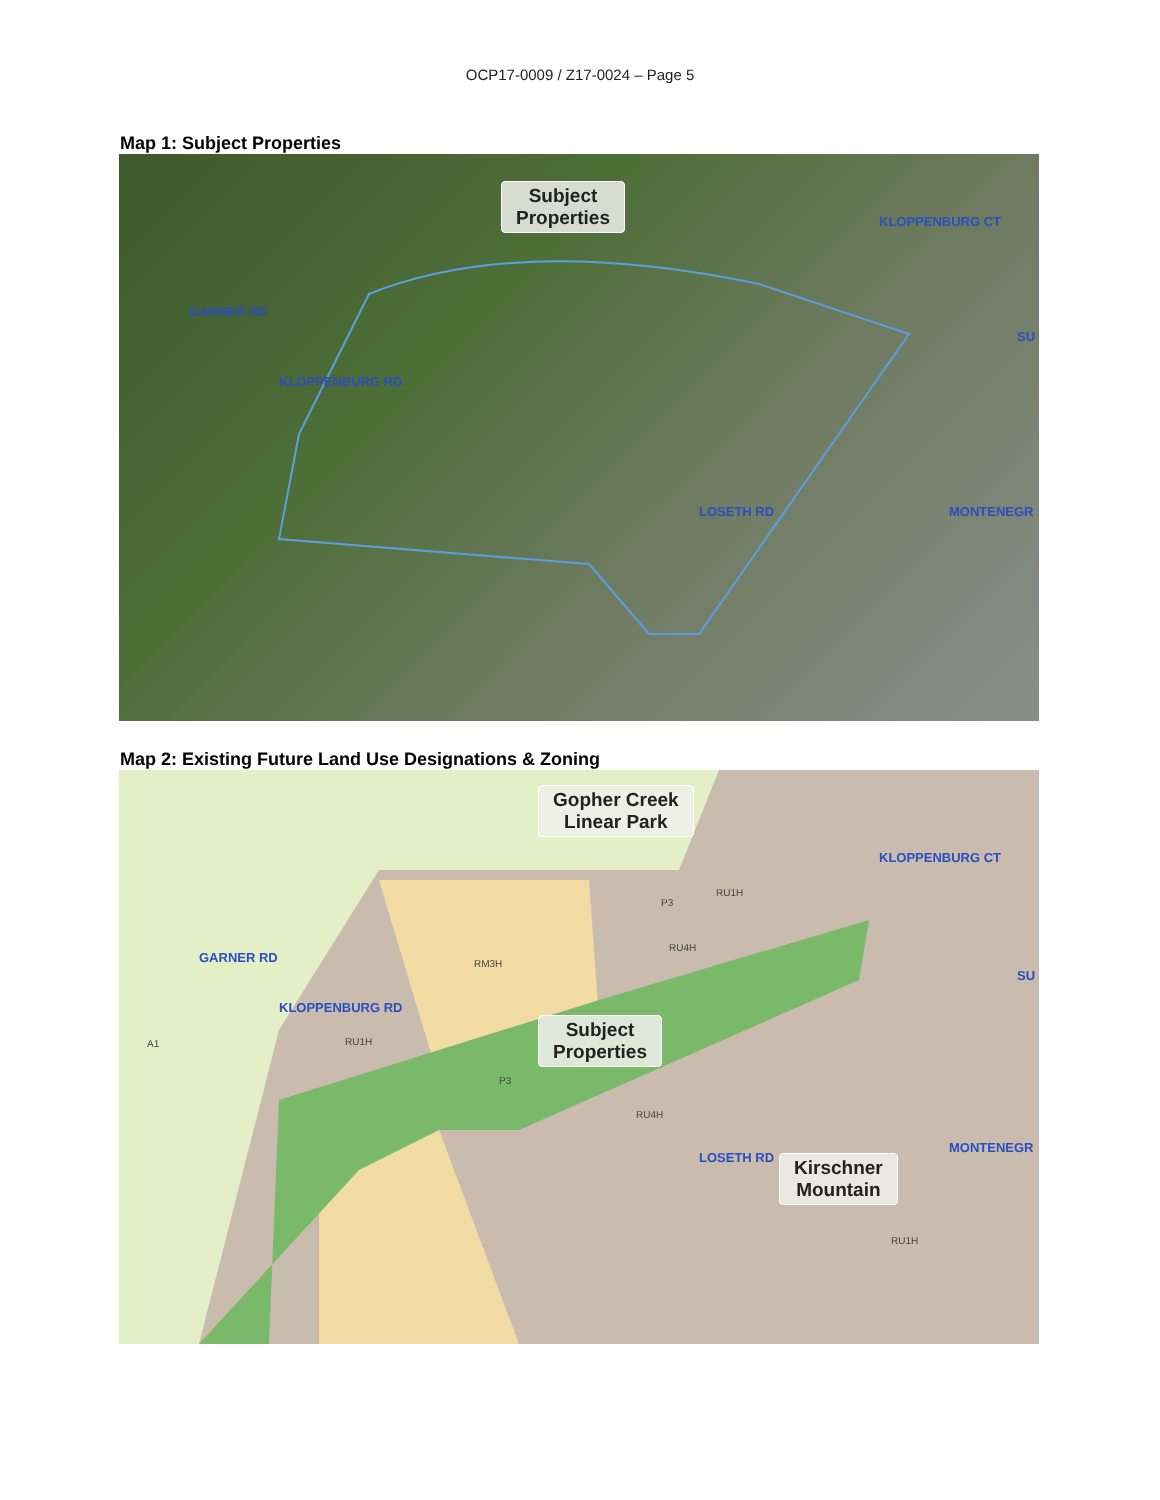OCP17-0009 / Z17-0024 – Page 5
Map 1: Subject Properties
Subject
Properties
GARNER RD
KLOPPENBURG RD
KLOPPENBURG CT
LOSETH RD MONTENEGR
SU
Map 2: Existing Future Land Use Designations & Zoning
Gopher Creek
Linear Park
Subject
Properties
Kirschner
Mountain
GARNER RD
KLOPPENBURG RD
KLOPPENBURG CT
LOSETH RD
MONTENEGR
SU
A1 RU1H
RM3H
RU4H
RU1H
P3
P3
RU4H
RU1H